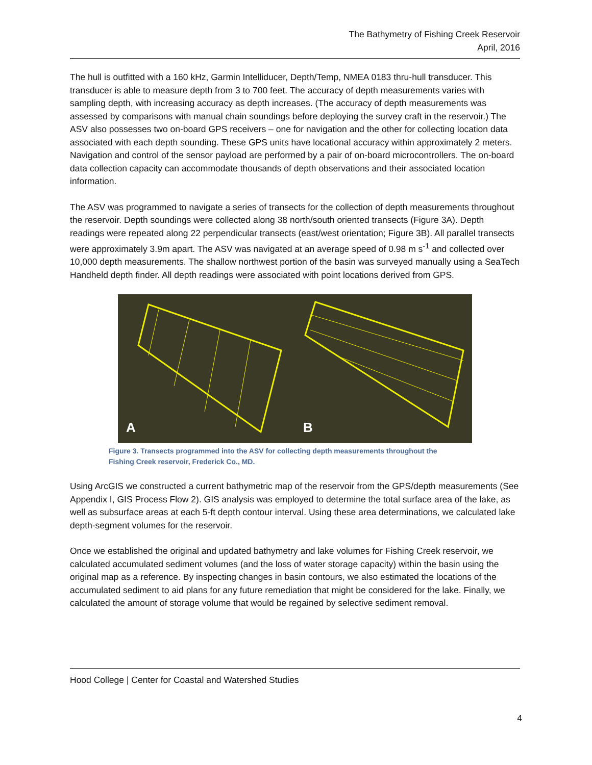The Bathymetry of Fishing Creek Reservoir
April, 2016
The hull is outfitted with a 160 kHz, Garmin Intelliducer, Depth/Temp, NMEA 0183 thru-hull transducer. This transducer is able to measure depth from 3 to 700 feet. The accuracy of depth measurements varies with sampling depth, with increasing accuracy as depth increases. (The accuracy of depth measurements was assessed by comparisons with manual chain soundings before deploying the survey craft in the reservoir.) The ASV also possesses two on-board GPS receivers – one for navigation and the other for collecting location data associated with each depth sounding. These GPS units have locational accuracy within approximately 2 meters. Navigation and control of the sensor payload are performed by a pair of on-board microcontrollers. The on-board data collection capacity can accommodate thousands of depth observations and their associated location information.
The ASV was programmed to navigate a series of transects for the collection of depth measurements throughout the reservoir. Depth soundings were collected along 38 north/south oriented transects (Figure 3A). Depth readings were repeated along 22 perpendicular transects (east/west orientation; Figure 3B). All parallel transects were approximately 3.9m apart. The ASV was navigated at an average speed of 0.98 m s<sup>-1</sup> and collected over 10,000 depth measurements. The shallow northwest portion of the basin was surveyed manually using a SeaTech Handheld depth finder. All depth readings were associated with point locations derived from GPS.
A
B
Figure 3. Transects programmed into the ASV for collecting depth measurements throughout the
Fishing Creek reservoir, Frederick Co., MD.
Using ArcGIS we constructed a current bathymetric map of the reservoir from the GPS/depth measurements (See Appendix I, GIS Process Flow 2). GIS analysis was employed to determine the total surface area of the lake, as well as subsurface areas at each 5-ft depth contour interval. Using these area determinations, we calculated lake depth-segment volumes for the reservoir.
Once we established the original and updated bathymetry and lake volumes for Fishing Creek reservoir, we calculated accumulated sediment volumes (and the loss of water storage capacity) within the basin using the original map as a reference. By inspecting changes in basin contours, we also estimated the locations of the accumulated sediment to aid plans for any future remediation that might be considered for the lake. Finally, we calculated the amount of storage volume that would be regained by selective sediment removal.
Hood College | Center for Coastal and Watershed Studies
4